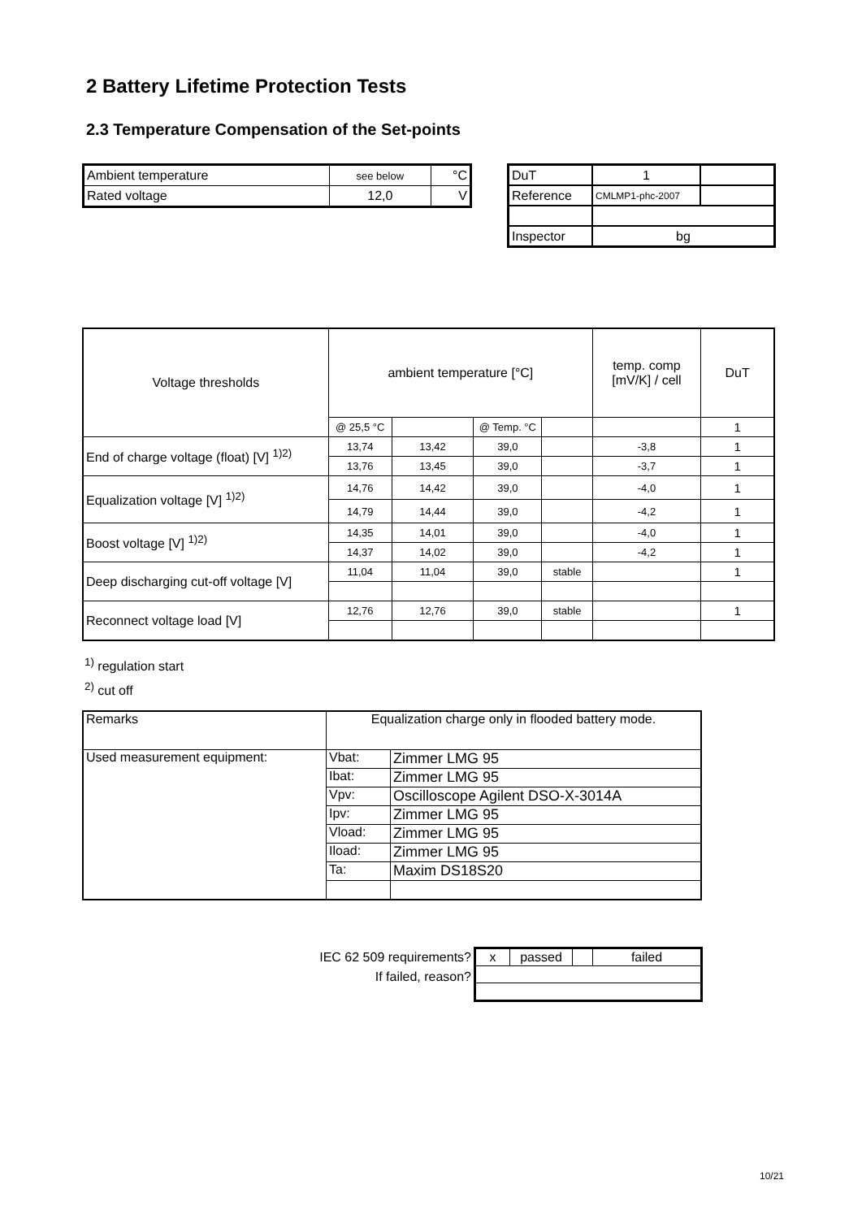2 Battery Lifetime Protection Tests
2.3 Temperature Compensation of the Set-points
| Ambient temperature | see below | °C |
| Rated voltage | 12,0 | V |
| DuT | 1 | |
| Reference | CMLMP1-phc-2007 | |
| Inspector | bg | |
| Voltage thresholds | ambient temperature [°C] | | | | temp. comp [mV/K] / cell | DuT |
| --- | --- | --- | --- | --- | --- | --- |
| | @ 25,5 °C | | @ Temp. °C | | | 1 |
| End of charge voltage (float) [V] <sup>1)2)</sup> | 13,74 | 13,42 | 39,0 | | -3,8 | 1 |
| | 13,76 | 13,45 | 39,0 | | -3,7 | 1 |
| Equalization voltage [V] <sup>1)2)</sup> | 14,76 | 14,42 | 39,0 | | -4,0 | 1 |
| | 14,79 | 14,44 | 39,0 | | -4,2 | 1 |
| Boost voltage [V] <sup>1)2)</sup> | 14,35 | 14,01 | 39,0 | | -4,0 | 1 |
| | 14,37 | 14,02 | 39,0 | | -4,2 | 1 |
| Deep discharging cut-off voltage [V] | 11,04 | 11,04 | 39,0 | stable | | 1 |
| Reconnect voltage load [V] | 12,76 | 12,76 | 39,0 | stable | | 1 |
<sup>1)</sup> regulation start
<sup>2)</sup> cut off
| Remarks | Equalization charge only in flooded battery mode. | |
| Used measurement equipment: | Vbat: | Zimmer LMG 95 |
| | Ibat: | Zimmer LMG 95 |
| | Vpv: | Oscilloscope Agilent DSO-X-3014A |
| | Ipv: | Zimmer LMG 95 |
| | Vload: | Zimmer LMG 95 |
| | Iload: | Zimmer LMG 95 |
| | Ta: | Maxim DS18S20 |
IEC 62 509 requirements?
If failed, reason?
| x | passed | | failed |
10/21